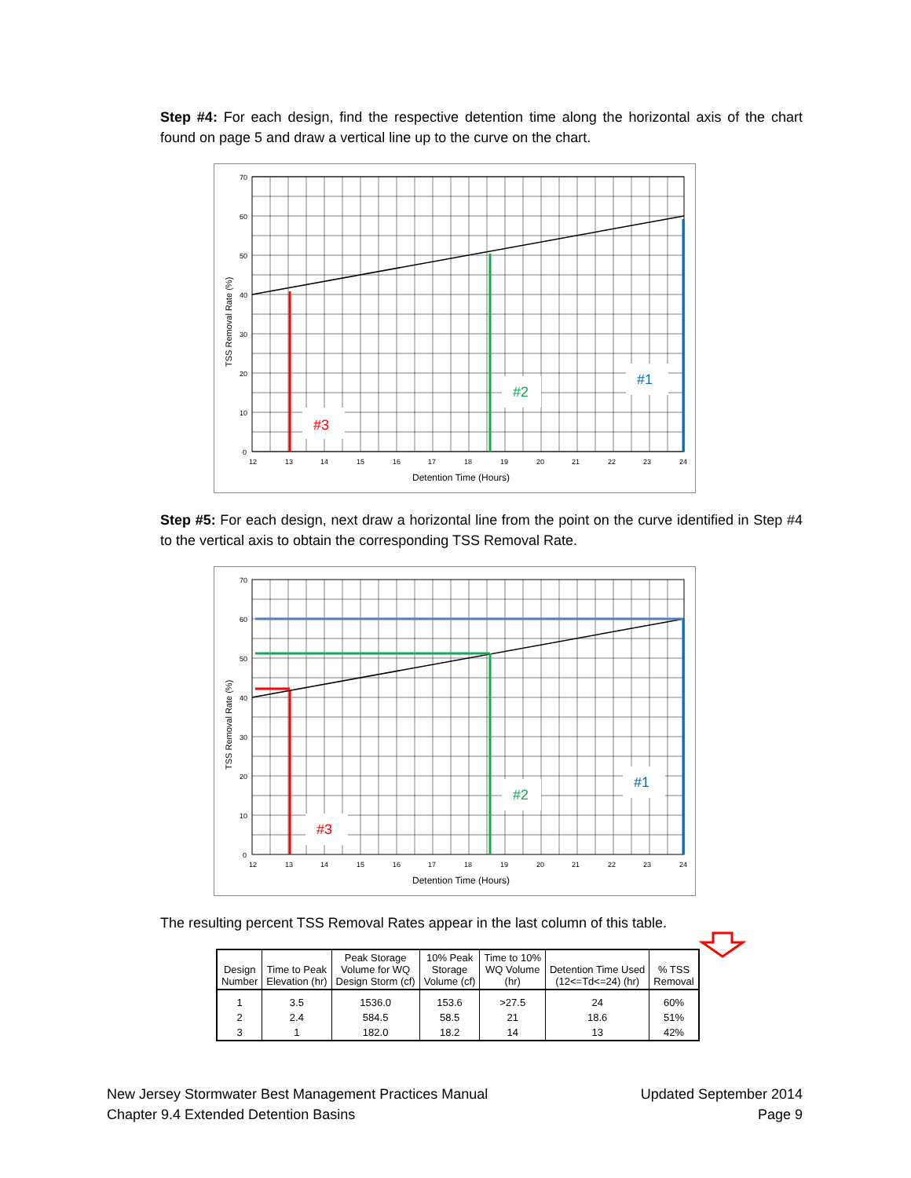Step #4: For each design, find the respective detention time along the horizontal axis of the chart found on page 5 and draw a vertical line up to the curve on the chart.
#3
#2
#1
70
60
50
40
30
20
10
0
12
13
14
15
16
17
18
19
20
21
22
23
24
Detention Time (Hours)
TSS Removal Rate (%)
Step #5: For each design, next draw a horizontal line from the point on the curve identified in Step #4 to the vertical axis to obtain the corresponding TSS Removal Rate.
#3
#2
#1
70
60
50
40
30
20
10
0
12
13
14
15
16
17
18
19
20
21
22
23
24
Detention Time (Hours)
TSS Removal Rate (%)
The resulting percent TSS Removal Rates appear in the last column of this table.
| Design Number | Time to Peak Elevation (hr) | Peak Storage Volume for WQ Design Storm (cf) | 10% Peak Storage Volume (cf) | Time to 10% WQ Volume (hr) | Detention Time Used (12<=Td<=24) (hr) | % TSS Removal |
| --- | --- | --- | --- | --- | --- | --- |
| 1 | 3.5 | 1536.0 | 153.6 | >27.5 | 24 | 60% |
| 2 | 2.4 | 584.5 | 58.5 | 21 | 18.6 | 51% |
| 3 | 1 | 182.0 | 18.2 | 14 | 13 | 42% |
New Jersey Stormwater Best Management Practices Manual
Chapter 9.4 Extended Detention Basins
Updated September 2014
Page 9